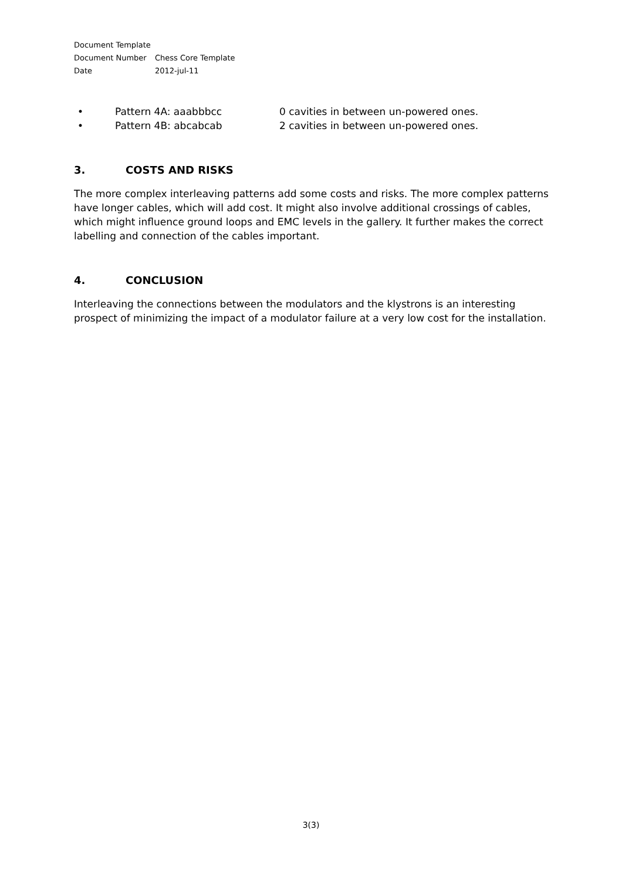Document Template
Document Number Chess Core Template
Date 2012-jul-11
• Pattern 4A: aaabbbcc 0 cavities in between un-powered ones.
• Pattern 4B: abcabcab 2 cavities in between un-powered ones.
3. COSTS AND RISKS
The more complex interleaving patterns add some costs and risks. The more complex patterns have longer cables, which will add cost. It might also involve additional crossings of cables, which might influence ground loops and EMC levels in the gallery. It further makes the correct labelling and connection of the cables important.
4. CONCLUSION
Interleaving the connections between the modulators and the klystrons is an interesting prospect of minimizing the impact of a modulator failure at a very low cost for the installation.
3(3)